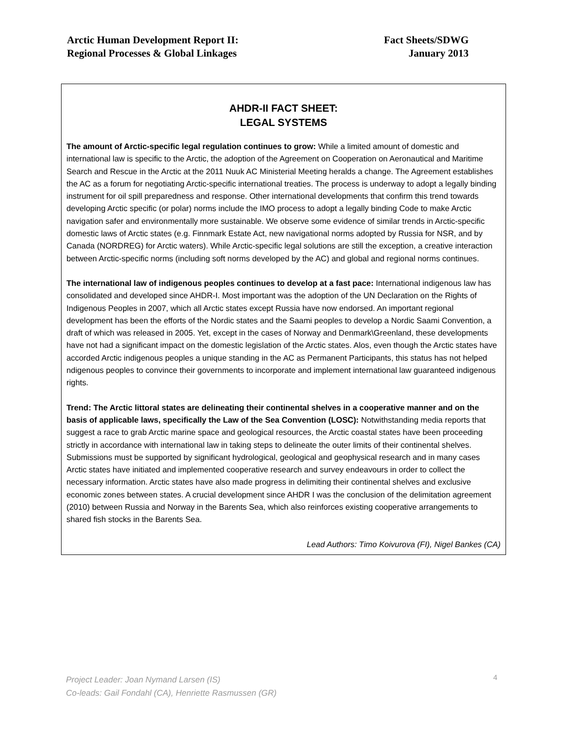Arctic Human Development Report II:
Regional Processes & Global Linkages
Fact Sheets/SDWG
January 2013
AHDR-II FACT SHEET:
LEGAL SYSTEMS
The amount of Arctic-specific legal regulation continues to grow: While a limited amount of domestic and international law is specific to the Arctic, the adoption of the Agreement on Cooperation on Aeronautical and Maritime Search and Rescue in the Arctic at the 2011 Nuuk AC Ministerial Meeting heralds a change. The Agreement establishes the AC as a forum for negotiating Arctic-specific international treaties. The process is underway to adopt a legally binding instrument for oil spill preparedness and response. Other international developments that confirm this trend towards developing Arctic specific (or polar) norms include the IMO process to adopt a legally binding Code to make Arctic navigation safer and environmentally more sustainable. We observe some evidence of similar trends in Arctic-specific domestic laws of Arctic states (e.g. Finnmark Estate Act, new navigational norms adopted by Russia for NSR, and by Canada (NORDREG) for Arctic waters). While Arctic-specific legal solutions are still the exception, a creative interaction between Arctic-specific norms (including soft norms developed by the AC) and global and regional norms continues.
The international law of indigenous peoples continues to develop at a fast pace: International indigenous law has consolidated and developed since AHDR-I. Most important was the adoption of the UN Declaration on the Rights of Indigenous Peoples in 2007, which all Arctic states except Russia have now endorsed. An important regional development has been the efforts of the Nordic states and the Saami peoples to develop a Nordic Saami Convention, a draft of which was released in 2005. Yet, except in the cases of Norway and Denmark\Greenland, these developments have not had a significant impact on the domestic legislation of the Arctic states. Alos, even though the Arctic states have accorded Arctic indigenous peoples a unique standing in the AC as Permanent Participants, this status has not helped ndigenous peoples to convince their governments to incorporate and implement international law guaranteed indigenous rights.
Trend: The Arctic littoral states are delineating their continental shelves in a cooperative manner and on the basis of applicable laws, specifically the Law of the Sea Convention (LOSC): Notwithstanding media reports that suggest a race to grab Arctic marine space and geological resources, the Arctic coastal states have been proceeding strictly in accordance with international law in taking steps to delineate the outer limits of their continental shelves. Submissions must be supported by significant hydrological, geological and geophysical research and in many cases Arctic states have initiated and implemented cooperative research and survey endeavours in order to collect the necessary information. Arctic states have also made progress in delimiting their continental shelves and exclusive economic zones between states. A crucial development since AHDR I was the conclusion of the delimitation agreement (2010) between Russia and Norway in the Barents Sea, which also reinforces existing cooperative arrangements to shared fish stocks in the Barents Sea.
Lead Authors: Timo Koivurova (FI), Nigel Bankes (CA)
Project Leader: Joan Nymand Larsen (IS)
Co-leads: Gail Fondahl (CA), Henriette Rasmussen (GR)
4